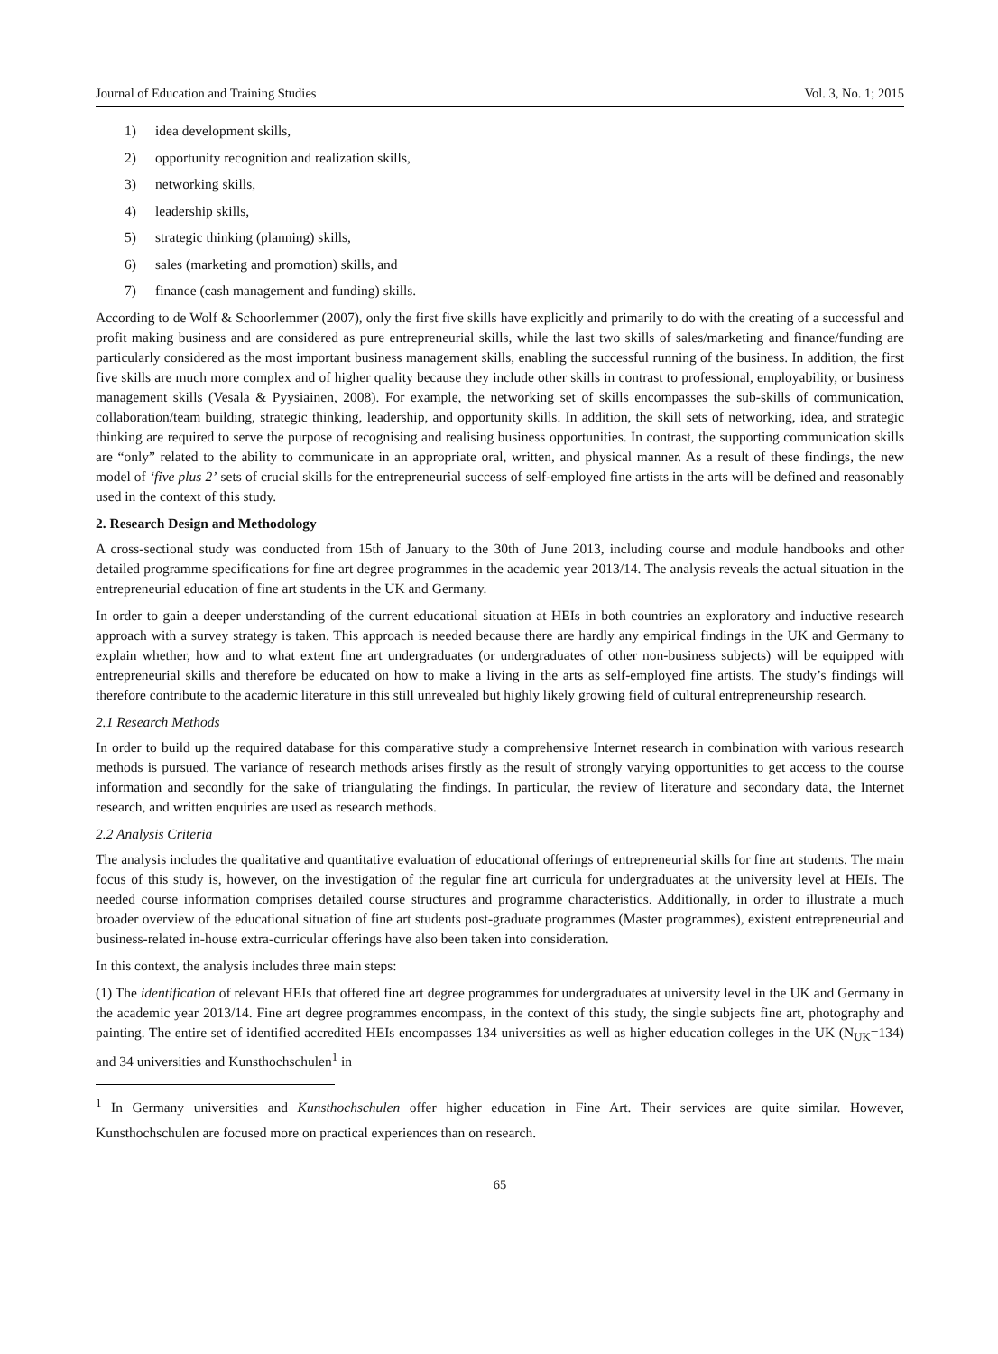Journal of Education and Training Studies Vol. 3, No. 1; 2015
1) idea development skills,
2) opportunity recognition and realization skills,
3) networking skills,
4) leadership skills,
5) strategic thinking (planning) skills,
6) sales (marketing and promotion) skills, and
7) finance (cash management and funding) skills.
According to de Wolf & Schoorlemmer (2007), only the first five skills have explicitly and primarily to do with the creating of a successful and profit making business and are considered as pure entrepreneurial skills, while the last two skills of sales/marketing and finance/funding are particularly considered as the most important business management skills, enabling the successful running of the business. In addition, the first five skills are much more complex and of higher quality because they include other skills in contrast to professional, employability, or business management skills (Vesala & Pyysiainen, 2008). For example, the networking set of skills encompasses the sub-skills of communication, collaboration/team building, strategic thinking, leadership, and opportunity skills. In addition, the skill sets of networking, idea, and strategic thinking are required to serve the purpose of recognising and realising business opportunities. In contrast, the supporting communication skills are “only” related to the ability to communicate in an appropriate oral, written, and physical manner. As a result of these findings, the new model of ‘five plus 2’ sets of crucial skills for the entrepreneurial success of self-employed fine artists in the arts will be defined and reasonably used in the context of this study.
2. Research Design and Methodology
A cross-sectional study was conducted from 15th of January to the 30th of June 2013, including course and module handbooks and other detailed programme specifications for fine art degree programmes in the academic year 2013/14. The analysis reveals the actual situation in the entrepreneurial education of fine art students in the UK and Germany.
In order to gain a deeper understanding of the current educational situation at HEIs in both countries an exploratory and inductive research approach with a survey strategy is taken. This approach is needed because there are hardly any empirical findings in the UK and Germany to explain whether, how and to what extent fine art undergraduates (or undergraduates of other non-business subjects) will be equipped with entrepreneurial skills and therefore be educated on how to make a living in the arts as self-employed fine artists. The study’s findings will therefore contribute to the academic literature in this still unrevealed but highly likely growing field of cultural entrepreneurship research.
2.1 Research Methods
In order to build up the required database for this comparative study a comprehensive Internet research in combination with various research methods is pursued. The variance of research methods arises firstly as the result of strongly varying opportunities to get access to the course information and secondly for the sake of triangulating the findings. In particular, the review of literature and secondary data, the Internet research, and written enquiries are used as research methods.
2.2 Analysis Criteria
The analysis includes the qualitative and quantitative evaluation of educational offerings of entrepreneurial skills for fine art students. The main focus of this study is, however, on the investigation of the regular fine art curricula for undergraduates at the university level at HEIs. The needed course information comprises detailed course structures and programme characteristics. Additionally, in order to illustrate a much broader overview of the educational situation of fine art students post-graduate programmes (Master programmes), existent entrepreneurial and business-related in-house extra-curricular offerings have also been taken into consideration.
In this context, the analysis includes three main steps:
(1) The identification of relevant HEIs that offered fine art degree programmes for undergraduates at university level in the UK and Germany in the academic year 2013/14. Fine art degree programmes encompass, in the context of this study, the single subjects fine art, photography and painting. The entire set of identified accredited HEIs encompasses 134 universities as well as higher education colleges in the UK (N<sub>UK</sub>=134) and 34 universities and Kunsthochschulen<sup>1</sup> in
<sup>1</sup> In Germany universities and Kunsthochschulen offer higher education in Fine Art. Their services are quite similar. However, Kunsthochschulen are focused more on practical experiences than on research.
65